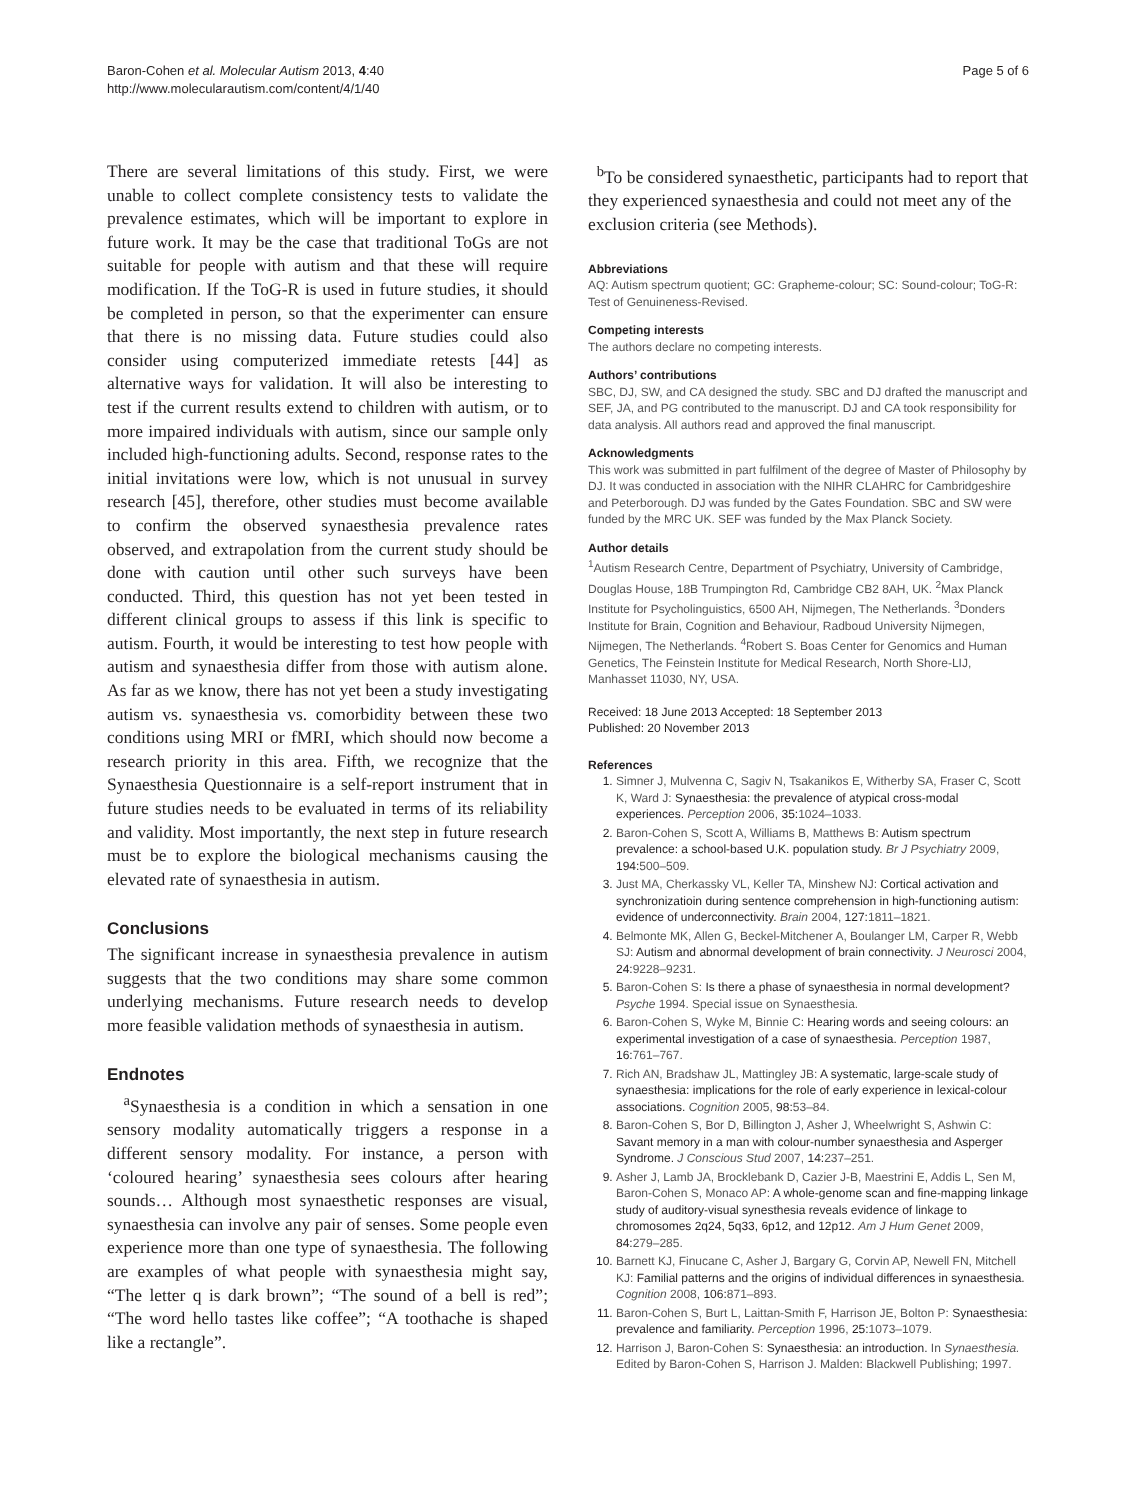Baron-Cohen et al. Molecular Autism 2013, 4:40
http://www.molecularautism.com/content/4/1/40
Page 5 of 6
There are several limitations of this study. First, we were unable to collect complete consistency tests to validate the prevalence estimates, which will be important to explore in future work. It may be the case that traditional ToGs are not suitable for people with autism and that these will require modification. If the ToG-R is used in future studies, it should be completed in person, so that the experimenter can ensure that there is no missing data. Future studies could also consider using computerized immediate retests [44] as alternative ways for validation. It will also be interesting to test if the current results extend to children with autism, or to more impaired individuals with autism, since our sample only included high-functioning adults. Second, response rates to the initial invitations were low, which is not unusual in survey research [45], therefore, other studies must become available to confirm the observed synaesthesia prevalence rates observed, and extrapolation from the current study should be done with caution until other such surveys have been conducted. Third, this question has not yet been tested in different clinical groups to assess if this link is specific to autism. Fourth, it would be interesting to test how people with autism and synaesthesia differ from those with autism alone. As far as we know, there has not yet been a study investigating autism vs. synaesthesia vs. comorbidity between these two conditions using MRI or fMRI, which should now become a research priority in this area. Fifth, we recognize that the Synaesthesia Questionnaire is a self-report instrument that in future studies needs to be evaluated in terms of its reliability and validity. Most importantly, the next step in future research must be to explore the biological mechanisms causing the elevated rate of synaesthesia in autism.
Conclusions
The significant increase in synaesthesia prevalence in autism suggests that the two conditions may share some common underlying mechanisms. Future research needs to develop more feasible validation methods of synaesthesia in autism.
Endnotes
<sup>a</sup> Synaesthesia is a condition in which a sensation in one sensory modality automatically triggers a response in a different sensory modality. For instance, a person with ‘coloured hearing’ synaesthesia sees colours after hearing sounds… Although most synaesthetic responses are visual, synaesthesia can involve any pair of senses. Some people even experience more than one type of synaesthesia. The following are examples of what people with synaesthesia might say, “The letter q is dark brown”; “The sound of a bell is red”; “The word hello tastes like coffee”; “A toothache is shaped like a rectangle”.
<sup>b</sup> To be considered synaesthetic, participants had to report that they experienced synaesthesia and could not meet any of the exclusion criteria (see Methods).
Abbreviations
AQ: Autism spectrum quotient; GC: Grapheme-colour; SC: Sound-colour; ToG-R: Test of Genuineness-Revised.
Competing interests
The authors declare no competing interests.
Authors’ contributions
SBC, DJ, SW, and CA designed the study. SBC and DJ drafted the manuscript and SEF, JA, and PG contributed to the manuscript. DJ and CA took responsibility for data analysis. All authors read and approved the final manuscript.
Acknowledgments
This work was submitted in part fulfilment of the degree of Master of Philosophy by DJ. It was conducted in association with the NIHR CLAHRC for Cambridgeshire and Peterborough. DJ was funded by the Gates Foundation. SBC and SW were funded by the MRC UK. SEF was funded by the Max Planck Society.
Author details
<sup>1</sup> Autism Research Centre, Department of Psychiatry, University of Cambridge, Douglas House, 18B Trumpington Rd, Cambridge CB2 8AH, UK. <sup>2</sup>Max Planck Institute for Psycholinguistics, 6500 AH, Nijmegen, The Netherlands. <sup>3</sup>Donders Institute for Brain, Cognition and Behaviour, Radboud University Nijmegen, Nijmegen, The Netherlands. <sup>4</sup>Robert S. Boas Center for Genomics and Human Genetics, The Feinstein Institute for Medical Research, North Shore-LIJ, Manhasset 11030, NY, USA.
Received: 18 June 2013 Accepted: 18 September 2013
Published: 20 November 2013
References
1. Simner J, Mulvenna C, Sagiv N, Tsakanikos E, Witherby SA, Fraser C, Scott K, Ward J: Synaesthesia: the prevalence of atypical cross-modal experiences. Perception 2006, 35:1024–1033.
2. Baron-Cohen S, Scott A, Williams B, Matthews B: Autism spectrum prevalence: a school-based U.K. population study. Br J Psychiatry 2009, 194:500–509.
3. Just MA, Cherkassky VL, Keller TA, Minshew NJ: Cortical activation and synchronizatioin during sentence comprehension in high-functioning autism: evidence of underconnectivity. Brain 2004, 127:1811–1821.
4. Belmonte MK, Allen G, Beckel-Mitchener A, Boulanger LM, Carper R, Webb SJ: Autism and abnormal development of brain connectivity. J Neurosci 2004, 24:9228–9231.
5. Baron-Cohen S: Is there a phase of synaesthesia in normal development? Psyche 1994. Special issue on Synaesthesia.
6. Baron-Cohen S, Wyke M, Binnie C: Hearing words and seeing colours: an experimental investigation of a case of synaesthesia. Perception 1987, 16:761–767.
7. Rich AN, Bradshaw JL, Mattingley JB: A systematic, large-scale study of synaesthesia: implications for the role of early experience in lexical-colour associations. Cognition 2005, 98:53–84.
8. Baron-Cohen S, Bor D, Billington J, Asher J, Wheelwright S, Ashwin C: Savant memory in a man with colour-number synaesthesia and Asperger Syndrome. J Conscious Stud 2007, 14:237–251.
9. Asher J, Lamb JA, Brocklebank D, Cazier J-B, Maestrini E, Addis L, Sen M, Baron-Cohen S, Monaco AP: A whole-genome scan and fine-mapping linkage study of auditory-visual synesthesia reveals evidence of linkage to chromosomes 2q24, 5q33, 6p12, and 12p12. Am J Hum Genet 2009, 84:279–285.
10. Barnett KJ, Finucane C, Asher J, Bargary G, Corvin AP, Newell FN, Mitchell KJ: Familial patterns and the origins of individual differences in synaesthesia. Cognition 2008, 106:871–893.
11. Baron-Cohen S, Burt L, Laittan-Smith F, Harrison JE, Bolton P: Synaesthesia: prevalence and familiarity. Perception 1996, 25:1073–1079.
12. Harrison J, Baron-Cohen S: Synaesthesia: an introduction. In Synaesthesia. Edited by Baron-Cohen S, Harrison J. Malden: Blackwell Publishing; 1997.